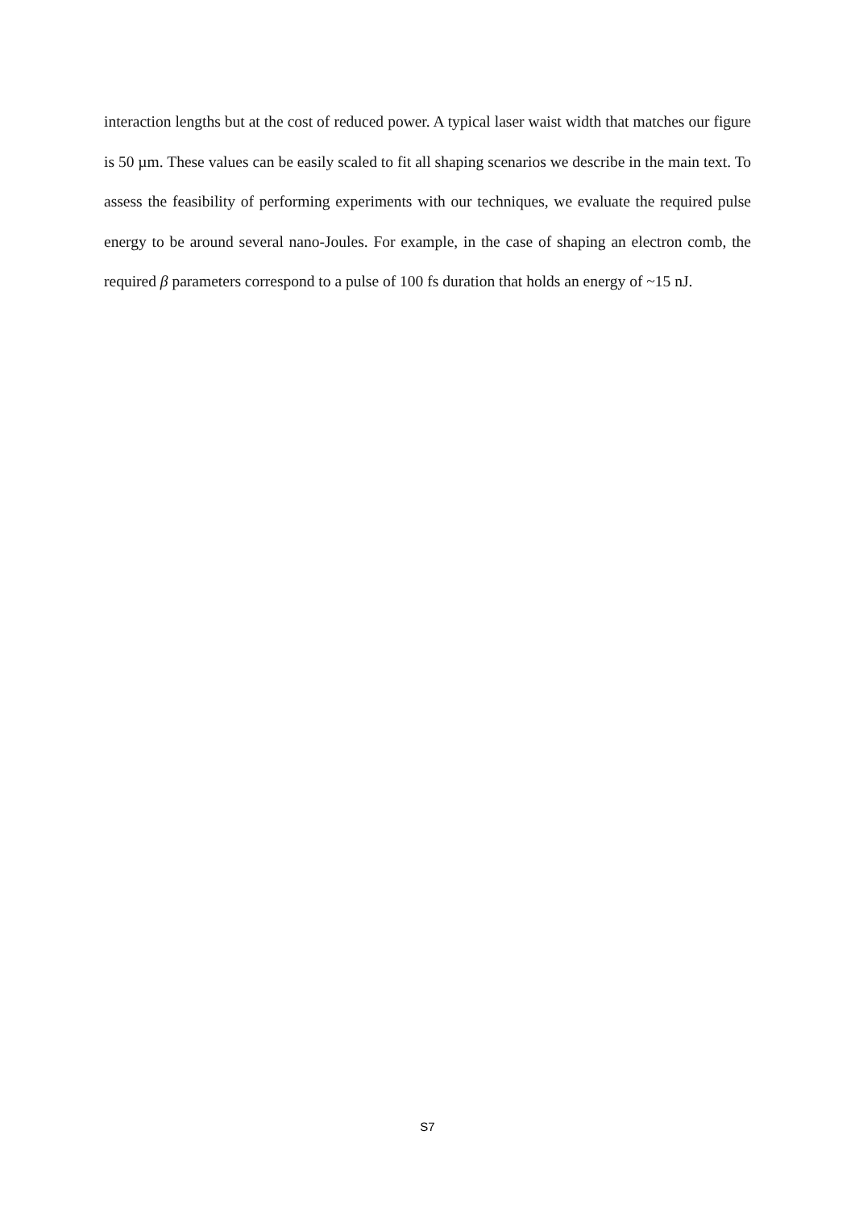interaction lengths but at the cost of reduced power. A typical laser waist width that matches our figure is 50 µm. These values can be easily scaled to fit all shaping scenarios we describe in the main text. To assess the feasibility of performing experiments with our techniques, we evaluate the required pulse energy to be around several nano-Joules. For example, in the case of shaping an electron comb, the required β parameters correspond to a pulse of 100 fs duration that holds an energy of ~15 nJ.
S7